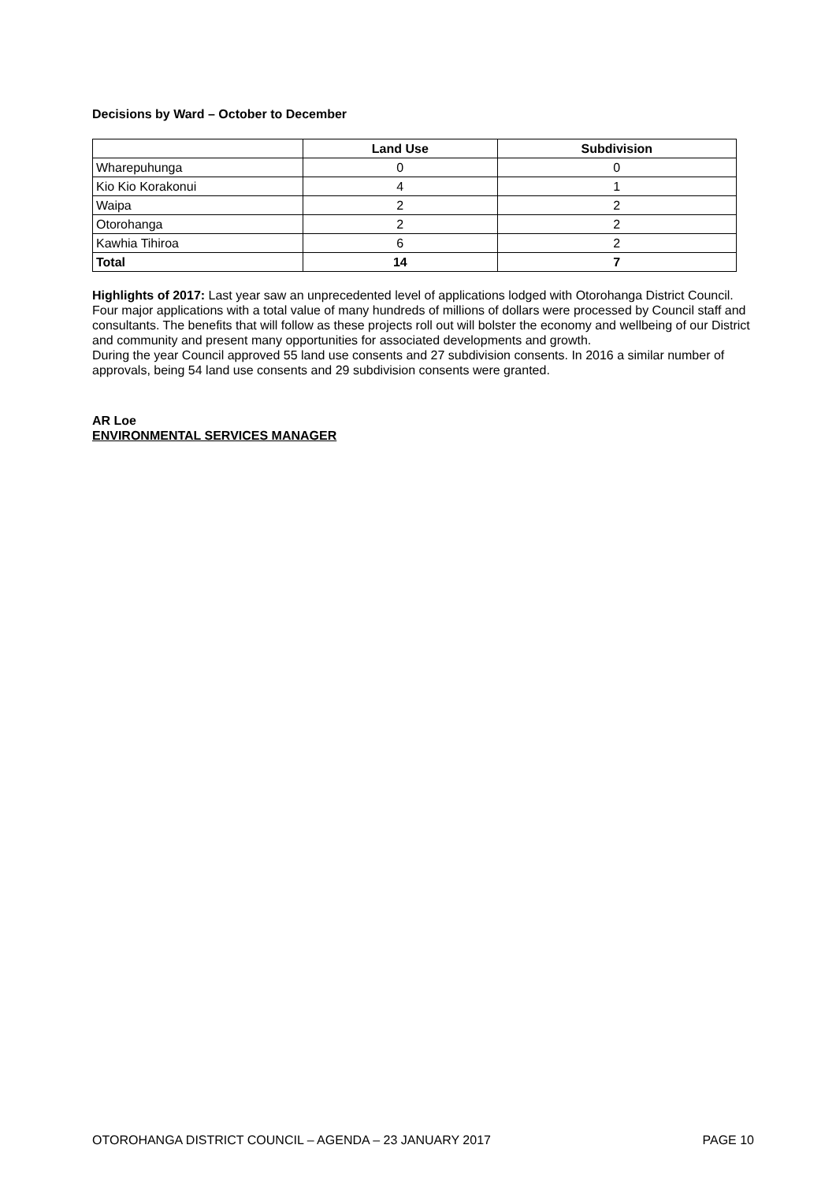Decisions by Ward – October to December
| | Land Use | Subdivision |
| --- | --- | --- |
| Wharepuhunga | 0 | 0 |
| Kio Kio Korakonui | 4 | 1 |
| Waipa | 2 | 2 |
| Otorohanga | 2 | 2 |
| Kawhia Tihiroa | 6 | 2 |
| Total | 14 | 7 |
Highlights of 2017: Last year saw an unprecedented level of applications lodged with Otorohanga District Council. Four major applications with a total value of many hundreds of millions of dollars were processed by Council staff and consultants. The benefits that will follow as these projects roll out will bolster the economy and wellbeing of our District and community and present many opportunities for associated developments and growth.
During the year Council approved 55 land use consents and 27 subdivision consents. In 2016 a similar number of approvals, being 54 land use consents and 29 subdivision consents were granted.
AR Loe
ENVIRONMENTAL SERVICES MANAGER
OTOROHANGA DISTRICT COUNCIL – AGENDA – 23 JANUARY 2017 PAGE 10